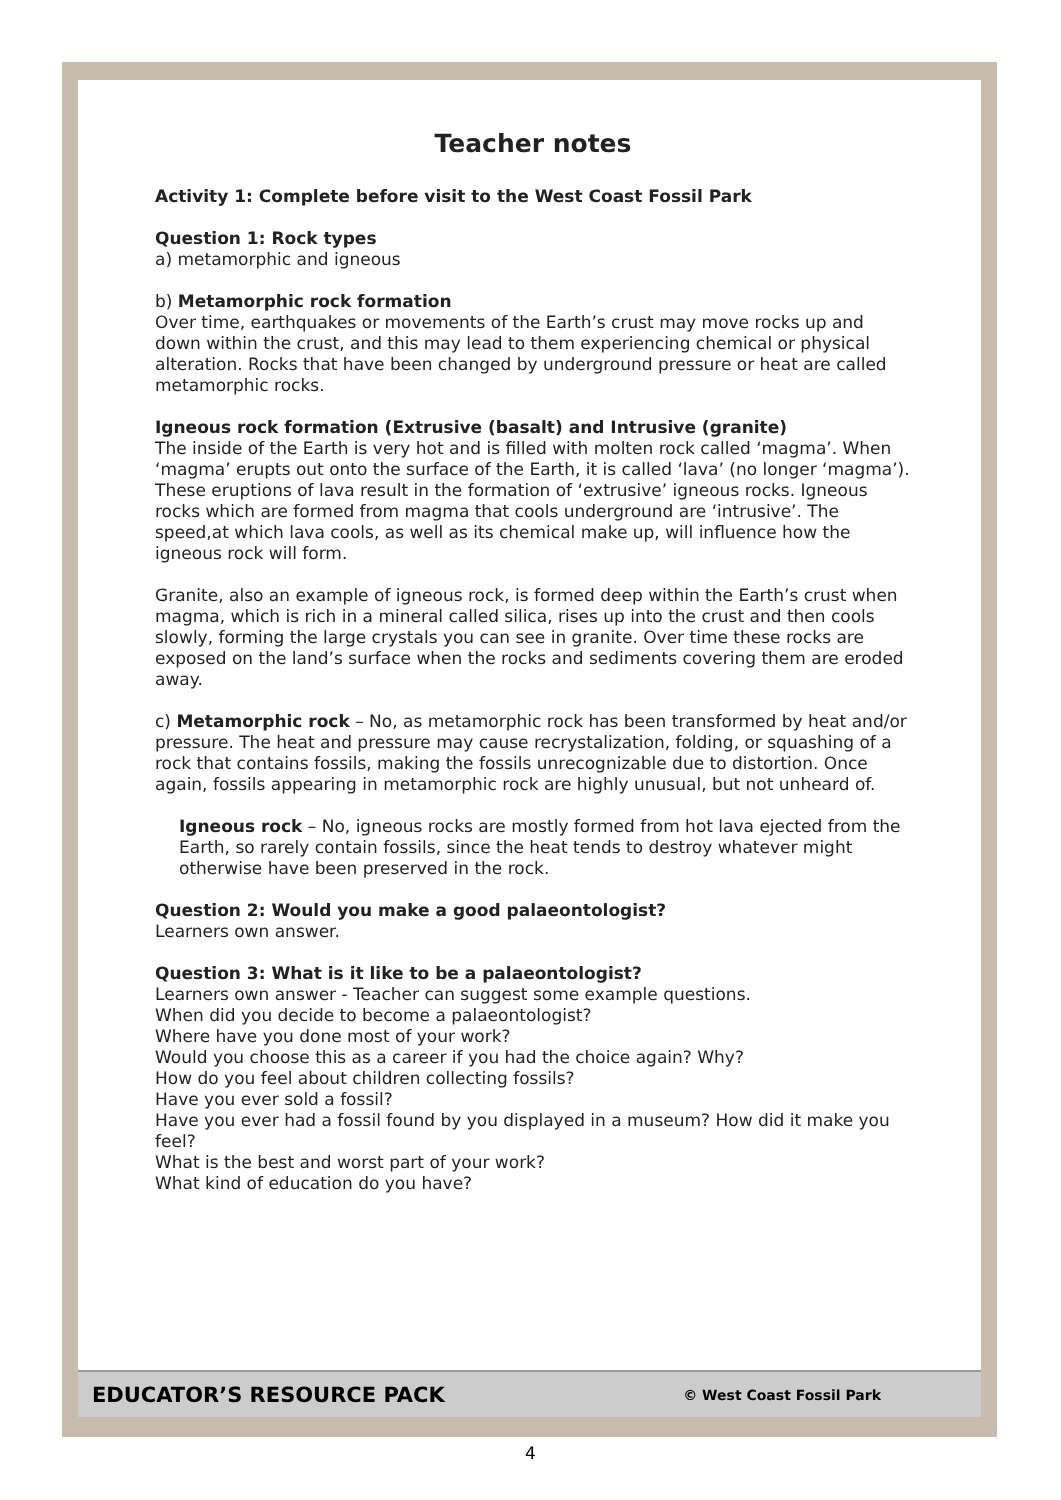Teacher notes
Activity 1: Complete before visit to the West Coast Fossil Park
Question 1: Rock types
a) metamorphic and igneous
b) Metamorphic rock formation
Over time, earthquakes or movements of the Earth’s crust may move rocks up and down within the crust, and this may lead to them experiencing chemical or physical alteration. Rocks that have been changed by underground pressure or heat are called metamorphic rocks.
Igneous rock formation (Extrusive (basalt) and Intrusive (granite)
The inside of the Earth is very hot and is filled with molten rock called ‘magma’. When ‘magma’ erupts out onto the surface of the Earth, it is called ‘lava’ (no longer ‘magma’). These eruptions of lava result in the formation of ‘extrusive’ igneous rocks. Igneous rocks which are formed from magma that cools underground are ‘intrusive’. The speed,at which lava cools, as well as its chemical make up, will influence how the igneous rock will form.
Granite, also an example of igneous rock, is formed deep within the Earth’s crust when magma, which is rich in a mineral called silica, rises up into the crust and then cools slowly, forming the large crystals you can see in granite. Over time these rocks are exposed on the land’s surface when the rocks and sediments covering them are eroded away.
c) Metamorphic rock – No, as metamorphic rock has been transformed by heat and/or pressure. The heat and pressure may cause recrystalization, folding, or squashing of a rock that contains fossils, making the fossils unrecognizable due to distortion. Once again, fossils appearing in metamorphic rock are highly unusual, but not unheard of.
Igneous rock – No, igneous rocks are mostly formed from hot lava ejected from the Earth, so rarely contain fossils, since the heat tends to destroy whatever might otherwise have been preserved in the rock.
Question 2: Would you make a good palaeontologist?
Learners own answer.
Question 3: What is it like to be a palaeontologist?
Learners own answer - Teacher can suggest some example questions.
When did you decide to become a palaeontologist?
Where have you done most of your work?
Would you choose this as a career if you had the choice again? Why?
How do you feel about children collecting fossils?
Have you ever sold a fossil?
Have you ever had a fossil found by you displayed in a museum? How did it make you feel?
What is the best and worst part of your work?
What kind of education do you have?
EDUCATOR’S RESOURCE PACK © West Coast Fossil Park
4